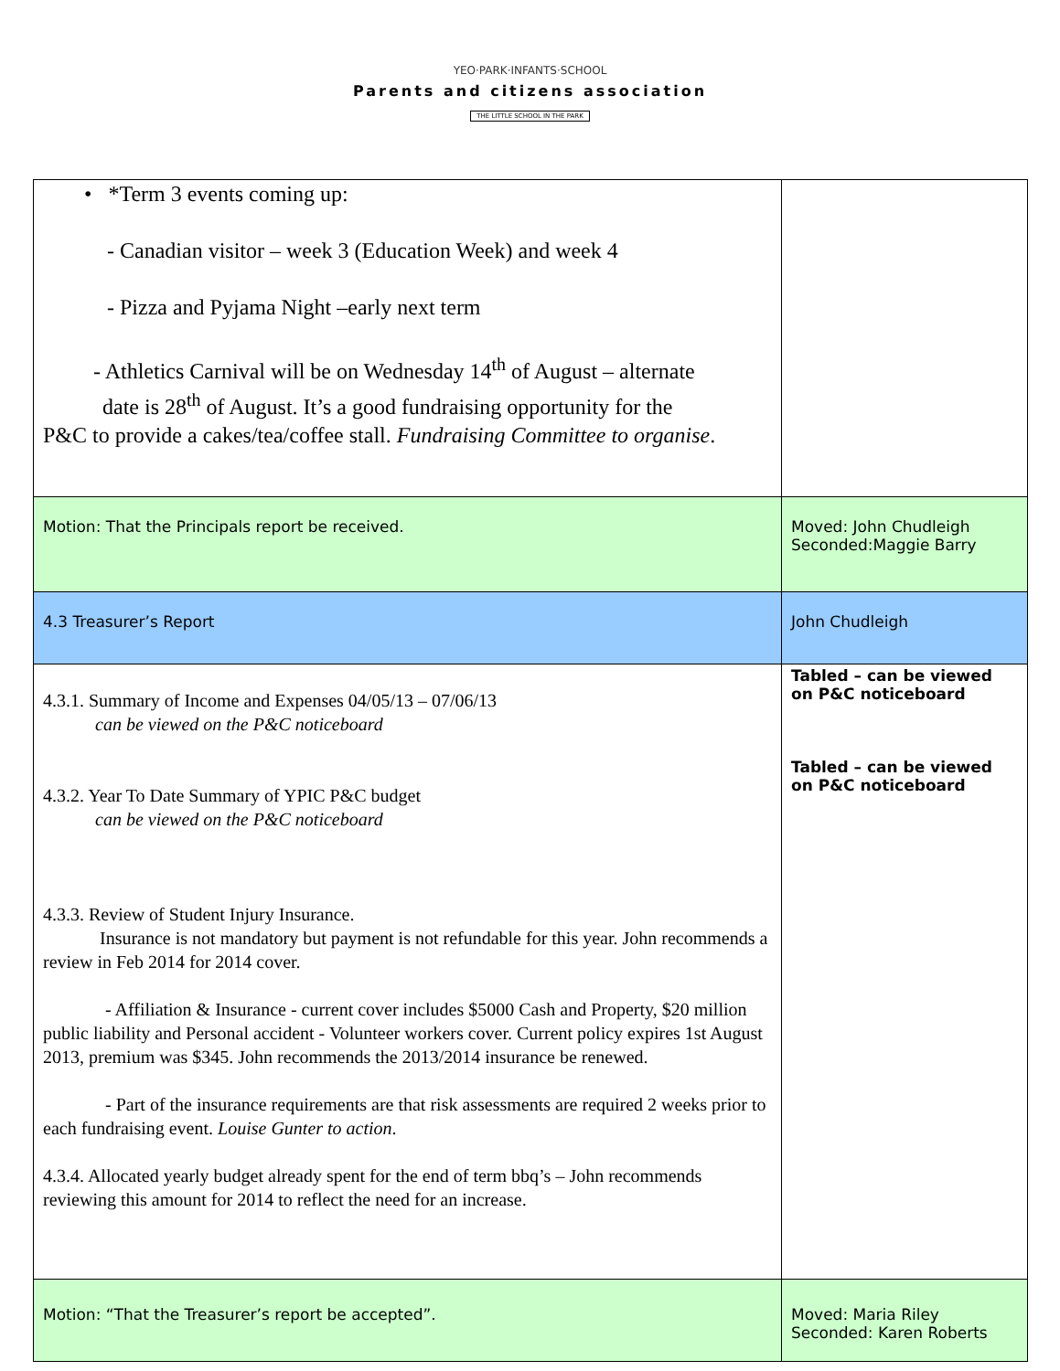YEO·PARK·INFANTS·SCHOOL
Parents and citizens association
THE LITTLE SCHOOL IN THE PARK
| • *Term 3 events coming up: - Canadian visitor – week 3 (Education Week) and week 4 - Pizza and Pyjama Night –early next term - Athletics Carnival will be on Wednesday 14<sup>th</sup> of August – alternate date is 28<sup>th</sup> of August. It’s a good fundraising opportunity for the P&C to provide a cakes/tea/coffee stall. Fundraising Committee to organise . | |
| Motion: That the Principals report be received. | Moved: John Chudleigh Seconded:Maggie Barry |
| 4.3 Treasurer’s Report | John Chudleigh |
| 4.3.1. Summary of Income and Expenses 04/05/13 – 07/06/13 can be viewed on the P&C noticeboard 4.3.2. Year To Date Summary of YPIC P&C budget can be viewed on the P&C noticeboard 4.3.3. Review of Student Injury Insurance. Insurance is not mandatory but payment is not refundable for this year. John recommends a review in Feb 2014 for 2014 cover. - Affiliation & Insurance - current cover includes $5000 Cash and Property, $20 million public liability and Personal accident - Volunteer workers cover. Current policy expires 1st August 2013, premium was $345. John recommends the 2013/2014 insurance be renewed. - Part of the insurance requirements are that risk assessments are required 2 weeks prior to each fundraising event. Louise Gunter to action . 4.3.4. Allocated yearly budget already spent for the end of term bbq’s – John recommends reviewing this amount for 2014 to reflect the need for an increase. | Tabled – can be viewed on P&C noticeboard Tabled – can be viewed on P&C noticeboard |
| Motion: “That the Treasurer’s report be accepted”. | Moved: Maria Riley Seconded: Karen Roberts |